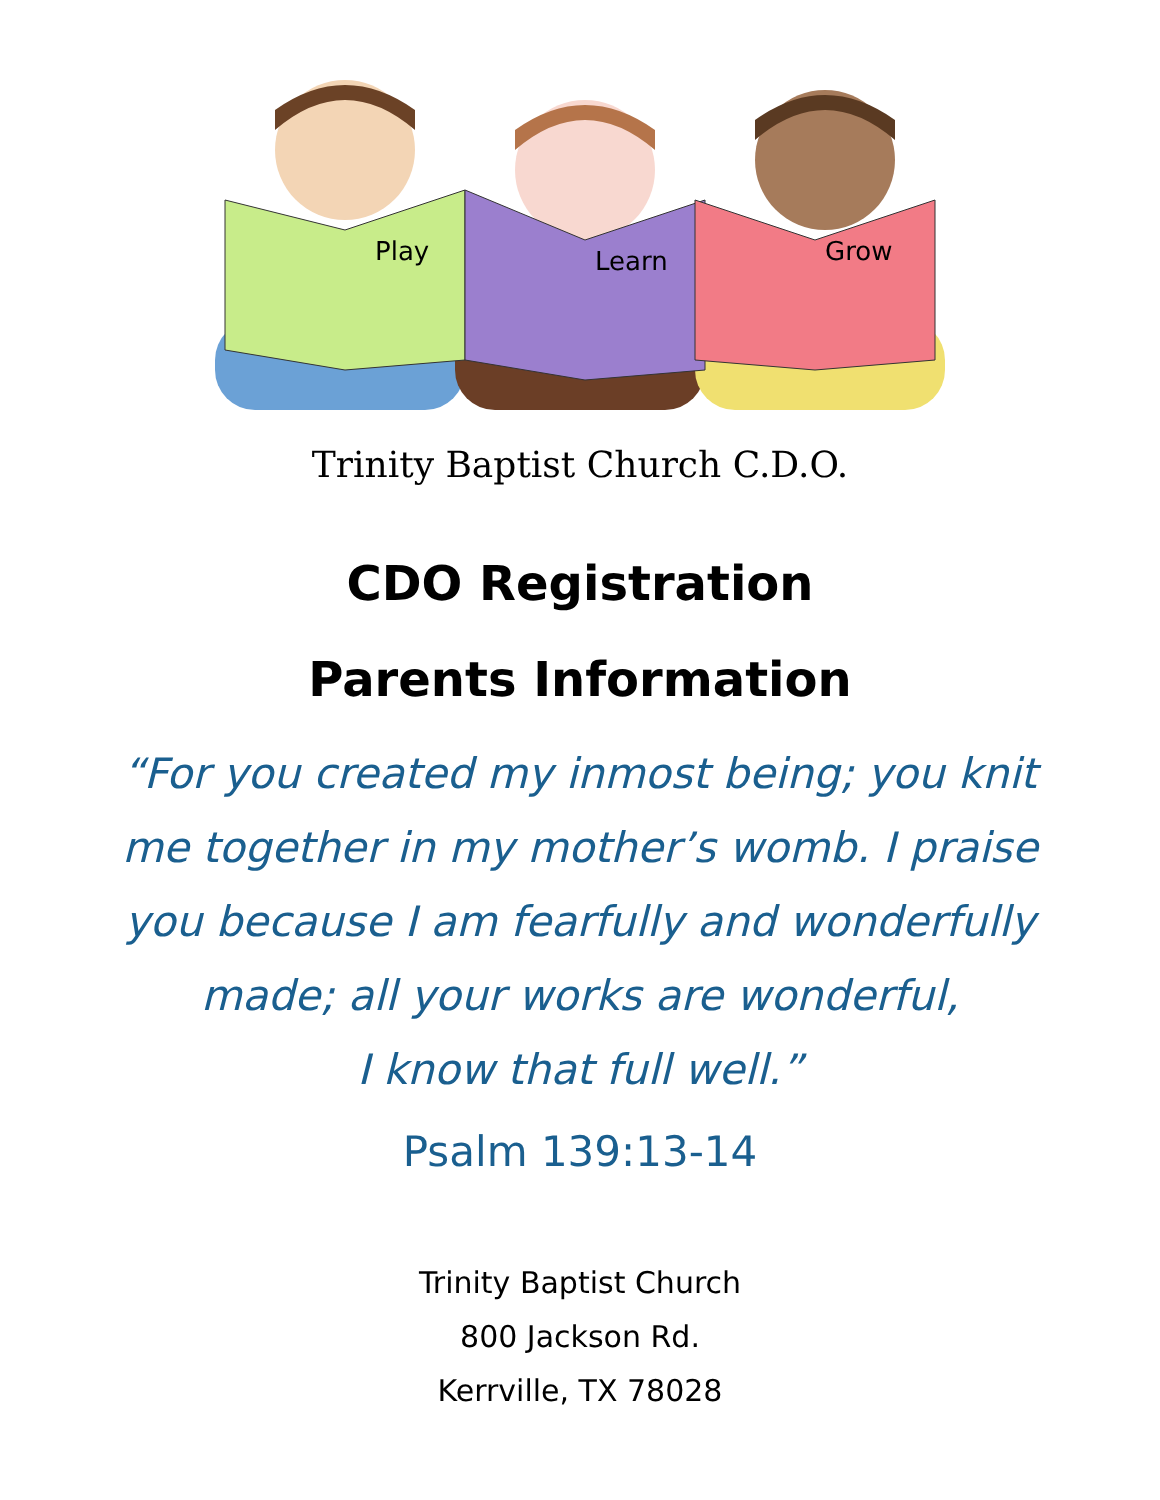Play
Learn
Grow
Trinity Baptist Church C.D.O.
CDO Registration
Parents Information
“For you created my inmost being; you knit me together in my mother’s womb. I praise you because I am fearfully and wonderfully made; all your works are wonderful,
I know that full well.”
Psalm 139:13-14
Trinity Baptist Church
800 Jackson Rd.
Kerrville, TX 78028